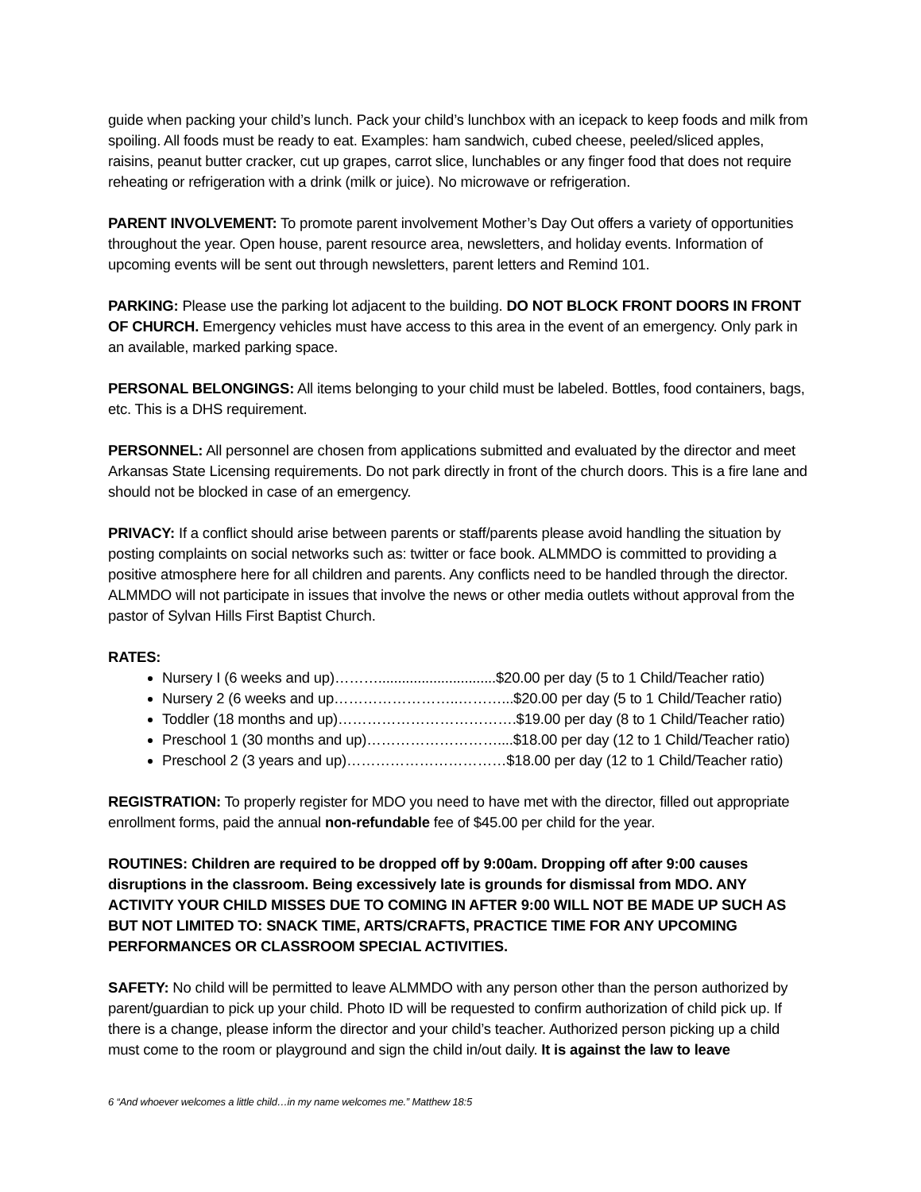guide when packing your child’s lunch. Pack your child’s lunchbox with an icepack to keep foods and milk from spoiling. All foods must be ready to eat. Examples: ham sandwich, cubed cheese, peeled/sliced apples, raisins, peanut butter cracker, cut up grapes, carrot slice, lunchables or any finger food that does not require reheating or refrigeration with a drink (milk or juice). No microwave or refrigeration.
PARENT INVOLVEMENT: To promote parent involvement Mother’s Day Out offers a variety of opportunities throughout the year. Open house, parent resource area, newsletters, and holiday events. Information of upcoming events will be sent out through newsletters, parent letters and Remind 101.
PARKING: Please use the parking lot adjacent to the building. DO NOT BLOCK FRONT DOORS IN FRONT OF CHURCH. Emergency vehicles must have access to this area in the event of an emergency. Only park in an available, marked parking space.
PERSONAL BELONGINGS: All items belonging to your child must be labeled. Bottles, food containers, bags, etc. This is a DHS requirement.
PERSONNEL: All personnel are chosen from applications submitted and evaluated by the director and meet Arkansas State Licensing requirements. Do not park directly in front of the church doors. This is a fire lane and should not be blocked in case of an emergency.
PRIVACY: If a conflict should arise between parents or staff/parents please avoid handling the situation by posting complaints on social networks such as: twitter or face book. ALMMDO is committed to providing a positive atmosphere here for all children and parents. Any conflicts need to be handled through the director. ALMMDO will not participate in issues that involve the news or other media outlets without approval from the pastor of Sylvan Hills First Baptist Church.
RATES:
Nursery I (6 weeks and up)………..............................$20.00 per day (5 to 1 Child/Teacher ratio)
Nursery 2 (6 weeks and up……………………..………...$20.00 per day (5 to 1 Child/Teacher ratio)
Toddler (18 months and up)……………………………….$19.00 per day (8 to 1 Child/Teacher ratio)
Preschool 1 (30 months and up)………………………....$18.00 per day (12 to 1 Child/Teacher ratio)
Preschool 2 (3 years and up)……………………………$18.00 per day (12 to 1 Child/Teacher ratio)
REGISTRATION: To properly register for MDO you need to have met with the director, filled out appropriate enrollment forms, paid the annual non-refundable fee of $45.00 per child for the year.
ROUTINES: Children are required to be dropped off by 9:00am. Dropping off after 9:00 causes disruptions in the classroom. Being excessively late is grounds for dismissal from MDO. ANY ACTIVITY YOUR CHILD MISSES DUE TO COMING IN AFTER 9:00 WILL NOT BE MADE UP SUCH AS BUT NOT LIMITED TO: SNACK TIME, ARTS/CRAFTS, PRACTICE TIME FOR ANY UPCOMING PERFORMANCES OR CLASSROOM SPECIAL ACTIVITIES.
SAFETY: No child will be permitted to leave ALMMDO with any person other than the person authorized by parent/guardian to pick up your child. Photo ID will be requested to confirm authorization of child pick up. If there is a change, please inform the director and your child’s teacher. Authorized person picking up a child must come to the room or playground and sign the child in/out daily. It is against the law to leave
6 “And whoever welcomes a little child…in my name welcomes me.” Matthew 18:5